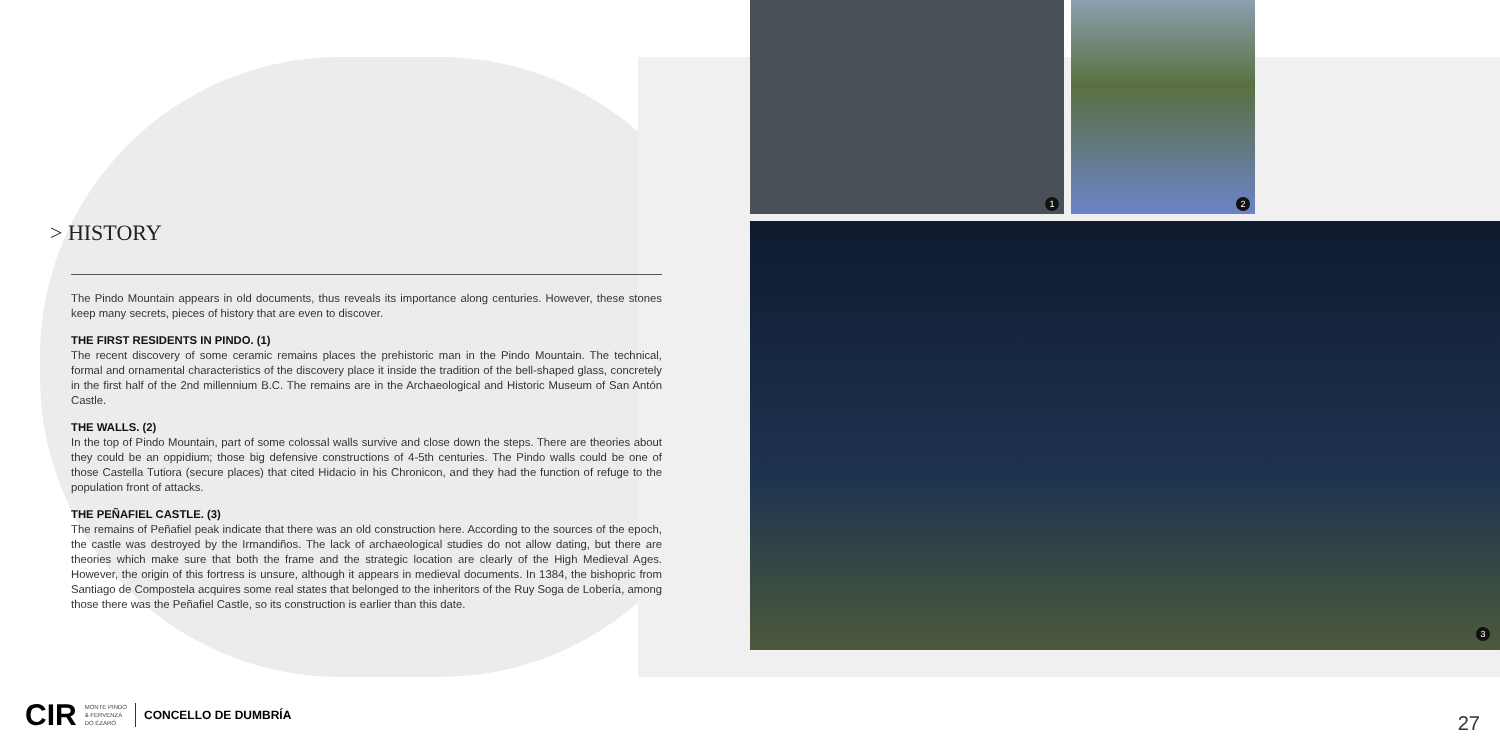1 2
3
> HISTORY
The Pindo Mountain appears in old documents, thus reveals its importance along centuries. However, these stones keep many secrets, pieces of history that are even to discover.
THE FIRST RESIDENTS IN PINDO. (1)
The recent discovery of some ceramic remains places the prehistoric man in the Pindo Mountain. The technical, formal and ornamental characteristics of the discovery place it inside the tradition of the bell-shaped glass, concretely in the first half of the 2nd millennium B.C. The remains are in the Archaeological and Historic Museum of San Antón Castle.
THE WALLS. (2)
In the top of Pindo Mountain, part of some colossal walls survive and close down the steps. There are theories about they could be an oppidium; those big defensive constructions of 4-5th centuries. The Pindo walls could be one of those Castella Tutiora (secure places) that cited Hidacio in his Chronicon, and they had the function of refuge to the population front of attacks.
THE PEÑAFIEL CASTLE. (3)
The remains of Peñafiel peak indicate that there was an old construction here. According to the sources of the epoch, the castle was destroyed by the Irmandiños. The lack of archaeological studies do not allow dating, but there are theories which make sure that both the frame and the strategic location are clearly of the High Medieval Ages. However, the origin of this fortress is unsure, although it appears in medieval documents. In 1384, the bishopric from Santiago de Compostela acquires some real states that belonged to the inheritors of the Ruy Soga de Lobería, among those there was the Peñafiel Castle, so its construction is earlier than this date.
CIR MONTE PINDO
& FERVENZA
DO ÉZARO CONCELLO DE DUMBRÍA
27